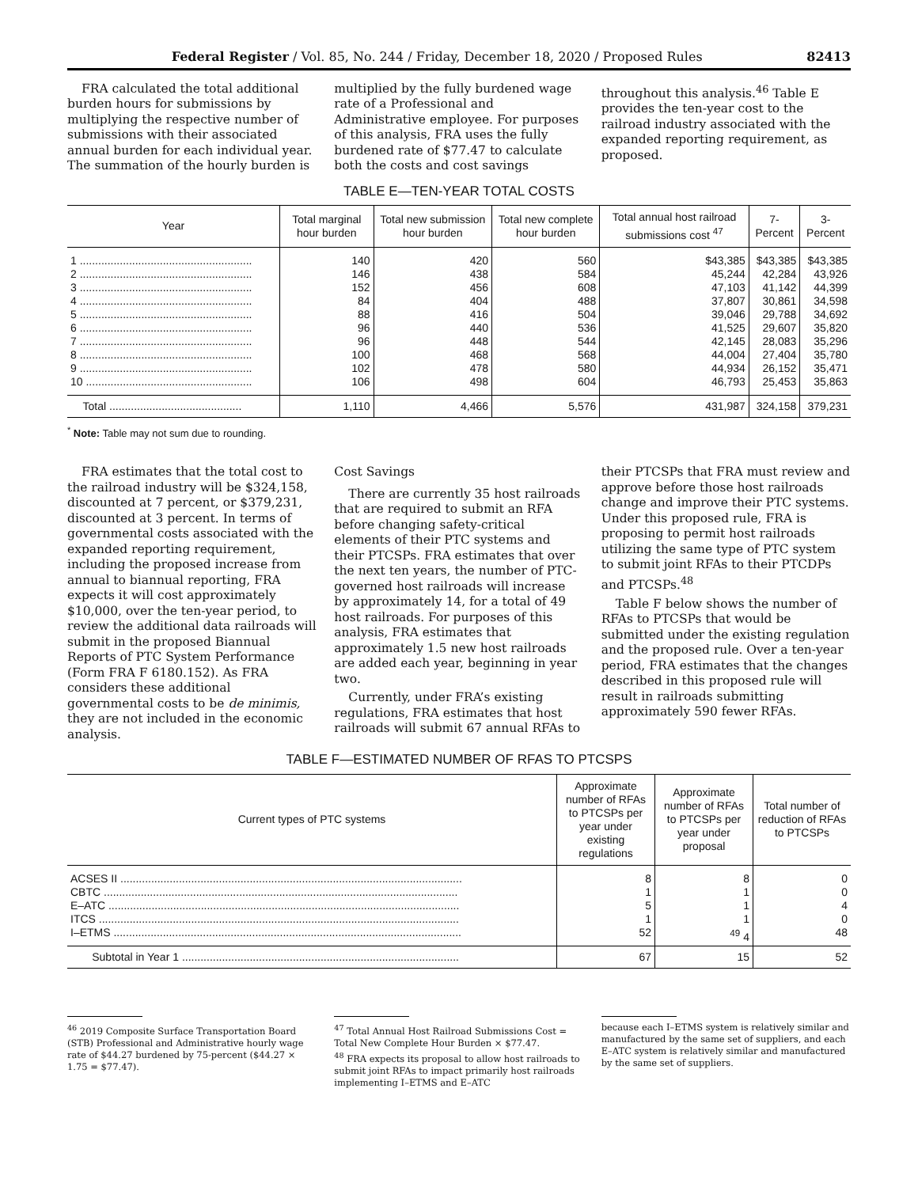Federal Register / Vol. 85, No. 244 / Friday, December 18, 2020 / Proposed Rules 82413
FRA calculated the total additional burden hours for submissions by multiplying the respective number of submissions with their associated annual burden for each individual year. The summation of the hourly burden is
multiplied by the fully burdened wage rate of a Professional and Administrative employee. For purposes of this analysis, FRA uses the fully burdened rate of $77.47 to calculate both the costs and cost savings
throughout this analysis.<sup>46</sup> Table E provides the ten-year cost to the railroad industry associated with the expanded reporting requirement, as proposed.
TABLE E—TEN-YEAR TOTAL COSTS
| Year | Total marginal hour burden | Total new submission hour burden | Total new complete hour burden | Total annual host railroad submissions cost <sup>47</sup> | 7-Percent | 3-Percent |
| --- | --- | --- | --- | --- | --- | --- |
| 1 ........................................................ | 140 | 420 | 560 | $43,385 | $43,385 | $43,385 |
| 2 ........................................................ | 146 | 438 | 584 | 45,244 | 42,284 | 43,926 |
| 3 ........................................................ | 152 | 456 | 608 | 47,103 | 41,142 | 44,399 |
| 4 ........................................................ | 84 | 404 | 488 | 37,807 | 30,861 | 34,598 |
| 5 ........................................................ | 88 | 416 | 504 | 39,046 | 29,788 | 34,692 |
| 6 ........................................................ | 96 | 440 | 536 | 41,525 | 29,607 | 35,820 |
| 7 ........................................................ | 96 | 448 | 544 | 42,145 | 28,083 | 35,296 |
| 8 ........................................................ | 100 | 468 | 568 | 44,004 | 27,404 | 35,780 |
| 9 ........................................................ | 102 | 478 | 580 | 44,934 | 26,152 | 35,471 |
| 10 ...................................................... | 106 | 498 | 604 | 46,793 | 25,453 | 35,863 |
| Total ........................................... | 1,110 | 4,466 | 5,576 | 431,987 | 324,158 | 379,231 |
<sup>*</sup> Note: Table may not sum due to rounding.
FRA estimates that the total cost to the railroad industry will be $324,158, discounted at 7 percent, or $379,231, discounted at 3 percent. In terms of governmental costs associated with the expanded reporting requirement, including the proposed increase from annual to biannual reporting, FRA expects it will cost approximately $10,000, over the ten-year period, to review the additional data railroads will submit in the proposed Biannual Reports of PTC System Performance (Form FRA F 6180.152). As FRA considers these additional governmental costs to be de minimis, they are not included in the economic analysis.
Cost Savings
There are currently 35 host railroads that are required to submit an RFA before changing safety-critical elements of their PTC systems and their PTCSPs. FRA estimates that over the next ten years, the number of PTC-governed host railroads will increase by approximately 14, for a total of 49 host railroads. For purposes of this analysis, FRA estimates that approximately 1.5 new host railroads are added each year, beginning in year two.
Currently, under FRA’s existing regulations, FRA estimates that host railroads will submit 67 annual RFAs to
their PTCSPs that FRA must review and approve before those host railroads change and improve their PTC systems. Under this proposed rule, FRA is proposing to permit host railroads utilizing the same type of PTC system to submit joint RFAs to their PTCDPs and PTCSPs.<sup>48</sup>
Table F below shows the number of RFAs to PTCSPs that would be submitted under the existing regulation and the proposed rule. Over a ten-year period, FRA estimates that the changes described in this proposed rule will result in railroads submitting approximately 590 fewer RFAs.
TABLE F—ESTIMATED NUMBER OF RFAS TO PTCSPS
| Current types of PTC systems | Approximate number of RFAs to PTCSPs per year under existing regulations | Approximate number of RFAs to PTCSPs per year under proposal | Total number of reduction of RFAs to PTCSPs |
| --- | --- | --- | --- |
| ACSES II ............................................................................................................... | 8 | 8 | 0 |
| CBTC ................................................................................................................... | 1 | 1 | 0 |
| E–ATC .................................................................................................................. | 5 | 1 | 4 |
| ITCS ..................................................................................................................... | 1 | 1 | 0 |
| I–ETMS ................................................................................................................. | 52 | <sup>49</sup> 4 | 48 |
| Subtotal in Year 1 .......................................................................................... | 67 | 15 | 52 |
<sup>46</sup> 2019 Composite Surface Transportation Board (STB) Professional and Administrative hourly wage rate of $44.27 burdened by 75-percent ($44.27 × 1.75 = $77.47).
<sup>47</sup> Total Annual Host Railroad Submissions Cost = Total New Complete Hour Burden × $77.47.
<sup>48</sup> FRA expects its proposal to allow host railroads to submit joint RFAs to impact primarily host railroads implementing I–ETMS and E–ATC
because each I–ETMS system is relatively similar and manufactured by the same set of suppliers, and each E–ATC system is relatively similar and manufactured by the same set of suppliers.